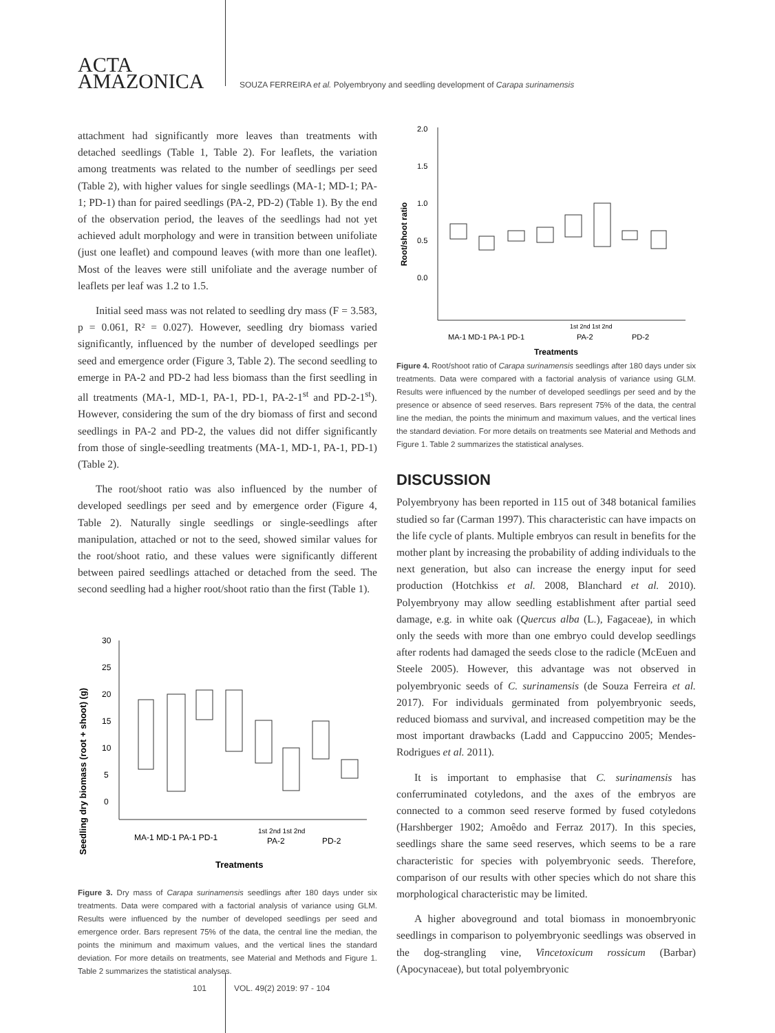ACTA
AMAZONICA
SOUZA FERREIRA et al. Polyembryony and seedling development of Carapa surinamensis
attachment had significantly more leaves than treatments with detached seedlings (Table 1, Table 2). For leaflets, the variation among treatments was related to the number of seedlings per seed (Table 2), with higher values for single seedlings (MA-1; MD-1; PA-1; PD-1) than for paired seedlings (PA-2, PD-2) (Table 1). By the end of the observation period, the leaves of the seedlings had not yet achieved adult morphology and were in transition between unifoliate (just one leaflet) and compound leaves (with more than one leaflet). Most of the leaves were still unifoliate and the average number of leaflets per leaf was 1.2 to 1.5.
Initial seed mass was not related to seedling dry mass (F = 3.583, p = 0.061, R² = 0.027). However, seedling dry biomass varied significantly, influenced by the number of developed seedlings per seed and emergence order (Figure 3, Table 2). The second seedling to emerge in PA-2 and PD-2 had less biomass than the first seedling in all treatments (MA-1, MD-1, PA-1, PD-1, PA-2-1<sup>st</sup> and PD-2-1<sup>st</sup>). However, considering the sum of the dry biomass of first and second seedlings in PA-2 and PD-2, the values did not differ significantly from those of single-seedling treatments (MA-1, MD-1, PA-1, PD-1) (Table 2).
The root/shoot ratio was also influenced by the number of developed seedlings per seed and by emergence order (Figure 4, Table 2). Naturally single seedlings or single-seedlings after manipulation, attached or not to the seed, showed similar values for the root/shoot ratio, and these values were significantly different between paired seedlings attached or detached from the seed. The second seedling had a higher root/shoot ratio than the first (Table 1).
Seedling dry biomass (root + shoot) (g)
30
25
20
15
10
5
0
MA-1 MD-1 PA-1 PD-1
1st 2nd 1st 2nd
PA-2
PD-2
Treatments
Figure 3. Dry mass of Carapa surinamensis seedlings after 180 days under six treatments. Data were compared with a factorial analysis of variance using GLM. Results were influenced by the number of developed seedlings per seed and emergence order. Bars represent 75% of the data, the central line the median, the points the minimum and maximum values, and the vertical lines the standard deviation. For more details on treatments, see Material and Methods and Figure 1. Table 2 summarizes the statistical analyses.
Root/shoot ratio
2.0
1.5
1.0
0.5
0.0
1st 2nd 1st 2nd
MA-1 MD-1 PA-1 PD-1
PA-2
PD-2
Treatments
Figure 4. Root/shoot ratio of Carapa surinamensis seedlings after 180 days under six treatments. Data were compared with a factorial analysis of variance using GLM. Results were influenced by the number of developed seedlings per seed and by the presence or absence of seed reserves. Bars represent 75% of the data, the central line the median, the points the minimum and maximum values, and the vertical lines the standard deviation. For more details on treatments see Material and Methods and Figure 1. Table 2 summarizes the statistical analyses.
DISCUSSION
Polyembryony has been reported in 115 out of 348 botanical families studied so far (Carman 1997). This characteristic can have impacts on the life cycle of plants. Multiple embryos can result in benefits for the mother plant by increasing the probability of adding individuals to the next generation, but also can increase the energy input for seed production (Hotchkiss et al. 2008, Blanchard et al. 2010). Polyembryony may allow seedling establishment after partial seed damage, e.g. in white oak (Quercus alba (L.), Fagaceae), in which only the seeds with more than one embryo could develop seedlings after rodents had damaged the seeds close to the radicle (McEuen and Steele 2005). However, this advantage was not observed in polyembryonic seeds of C. surinamensis (de Souza Ferreira et al. 2017). For individuals germinated from polyembryonic seeds, reduced biomass and survival, and increased competition may be the most important drawbacks (Ladd and Cappuccino 2005; Mendes-Rodrigues et al. 2011).
It is important to emphasise that C. surinamensis has conferruminated cotyledons, and the axes of the embryos are connected to a common seed reserve formed by fused cotyledons (Harshberger 1902; Amoêdo and Ferraz 2017). In this species, seedlings share the same seed reserves, which seems to be a rare characteristic for species with polyembryonic seeds. Therefore, comparison of our results with other species which do not share this morphological characteristic may be limited.
A higher aboveground and total biomass in monoembryonic seedlings in comparison to polyembryonic seedlings was observed in the dog-strangling vine, Vincetoxicum rossicum (Barbar) (Apocynaceae), but total polyembryonic
101 VOL. 49(2) 2019: 97 - 104